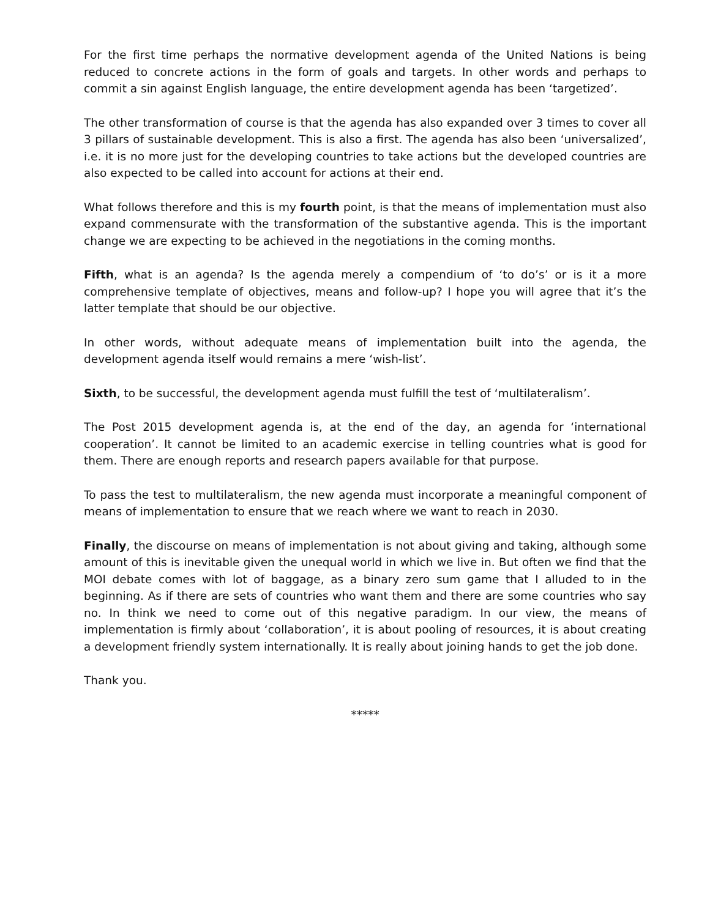For the first time perhaps the normative development agenda of the United Nations is being reduced to concrete actions in the form of goals and targets. In other words and perhaps to commit a sin against English language, the entire development agenda has been ‘targetized’.
The other transformation of course is that the agenda has also expanded over 3 times to cover all 3 pillars of sustainable development. This is also a first. The agenda has also been ‘universalized’, i.e. it is no more just for the developing countries to take actions but the developed countries are also expected to be called into account for actions at their end.
What follows therefore and this is my fourth point, is that the means of implementation must also expand commensurate with the transformation of the substantive agenda. This is the important change we are expecting to be achieved in the negotiations in the coming months.
Fifth, what is an agenda? Is the agenda merely a compendium of ‘to do’s’ or is it a more comprehensive template of objectives, means and follow-up? I hope you will agree that it’s the latter template that should be our objective.
In other words, without adequate means of implementation built into the agenda, the development agenda itself would remains a mere ‘wish-list’.
Sixth, to be successful, the development agenda must fulfill the test of ‘multilateralism’.
The Post 2015 development agenda is, at the end of the day, an agenda for ‘international cooperation’. It cannot be limited to an academic exercise in telling countries what is good for them. There are enough reports and research papers available for that purpose.
To pass the test to multilateralism, the new agenda must incorporate a meaningful component of means of implementation to ensure that we reach where we want to reach in 2030.
Finally, the discourse on means of implementation is not about giving and taking, although some amount of this is inevitable given the unequal world in which we live in. But often we find that the MOI debate comes with lot of baggage, as a binary zero sum game that I alluded to in the beginning. As if there are sets of countries who want them and there are some countries who say no. In think we need to come out of this negative paradigm. In our view, the means of implementation is firmly about ‘collaboration’, it is about pooling of resources, it is about creating a development friendly system internationally. It is really about joining hands to get the job done.
Thank you.
*****